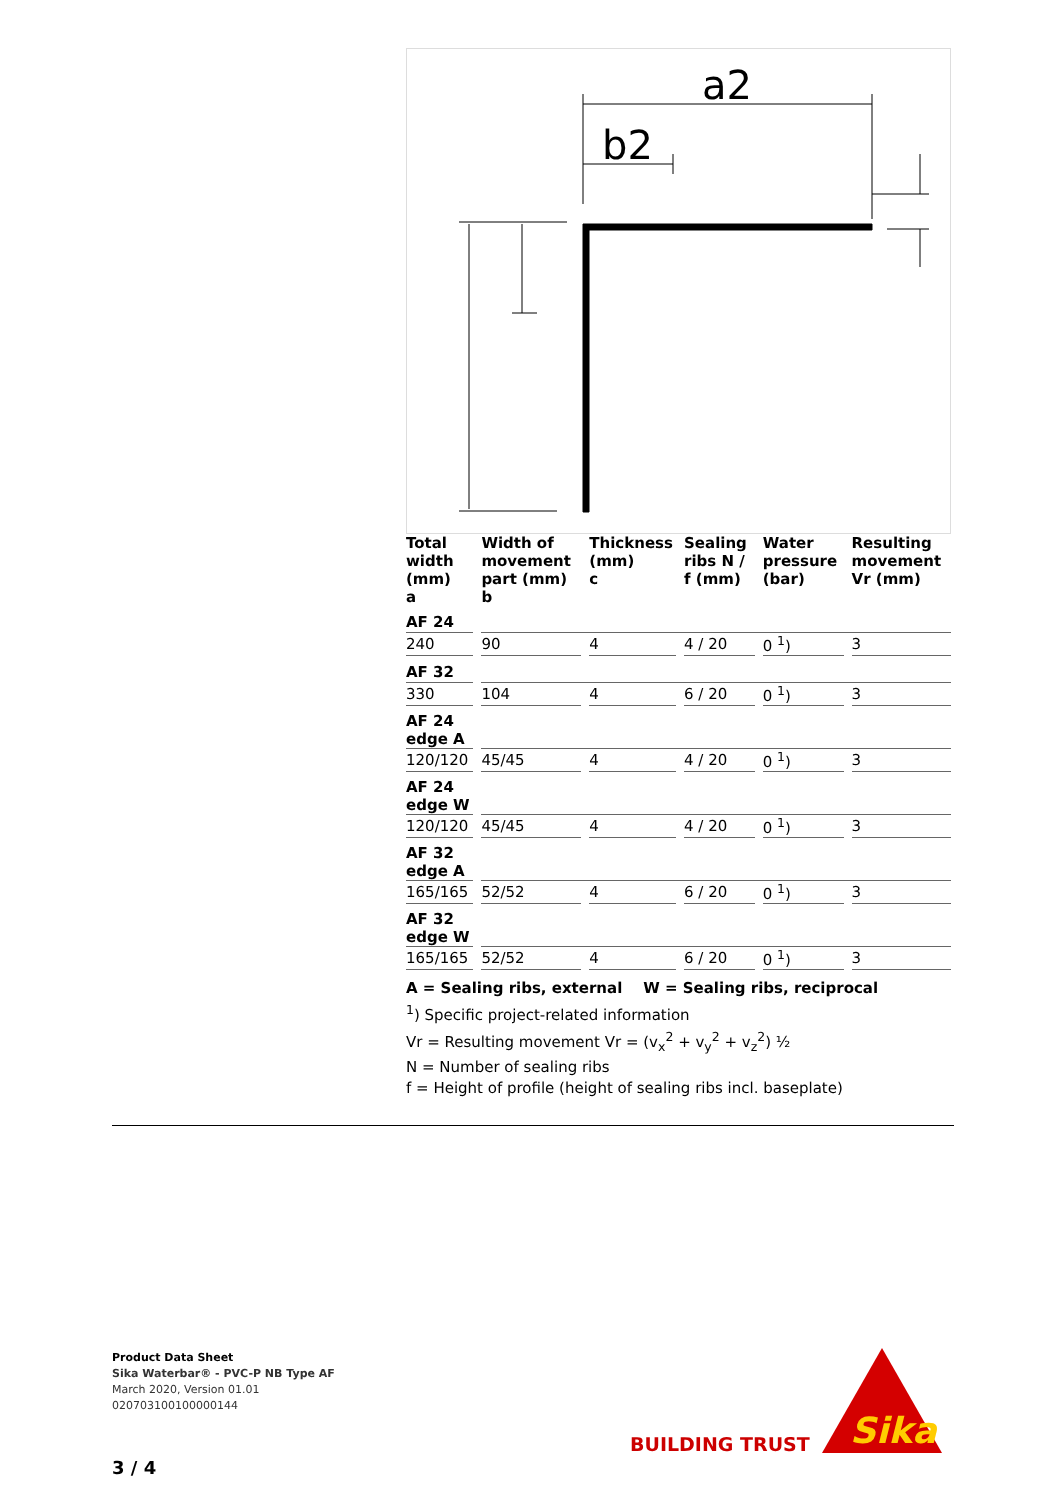a2
b2
| Total width (mm) a | Width of movement part (mm) b | Thickness (mm) c | Sealing ribs N / f (mm) | Water pressure (bar) | Resulting movement Vr (mm) |
| --- | --- | --- | --- | --- | --- |
| AF 24 | | | | | |
| 240 | 90 | 4 | 4 / 20 | 0 <sup>1</sup>) | 3 |
| AF 32 | | | | | |
| 330 | 104 | 4 | 6 / 20 | 0 <sup>1</sup>) | 3 |
| AF 24 edge A | | | | | |
| 120/120 | 45/45 | 4 | 4 / 20 | 0 <sup>1</sup>) | 3 |
| AF 24 edge W | | | | | |
| 120/120 | 45/45 | 4 | 4 / 20 | 0 <sup>1</sup>) | 3 |
| AF 32 edge A | | | | | |
| 165/165 | 52/52 | 4 | 6 / 20 | 0 <sup>1</sup>) | 3 |
| AF 32 edge W | | | | | |
| 165/165 | 52/52 | 4 | 6 / 20 | 0 <sup>1</sup>) | 3 |
A = Sealing ribs, external W = Sealing ribs, reciprocal
<sup>1</sup>) Specific project-related information
Vr = Resulting movement Vr = (v<sub>x</sub><sup>2</sup> + v<sub>y</sub><sup>2</sup> + v<sub>z</sub><sup>2</sup>) ½
N = Number of sealing ribs
f = Height of profile (height of sealing ribs incl. baseplate)
Product Data Sheet
Sika Waterbar® - PVC-P NB Type AF
March 2020, Version 01.01
020703100100000144
3 / 4
BUILDING TRUST
Sika